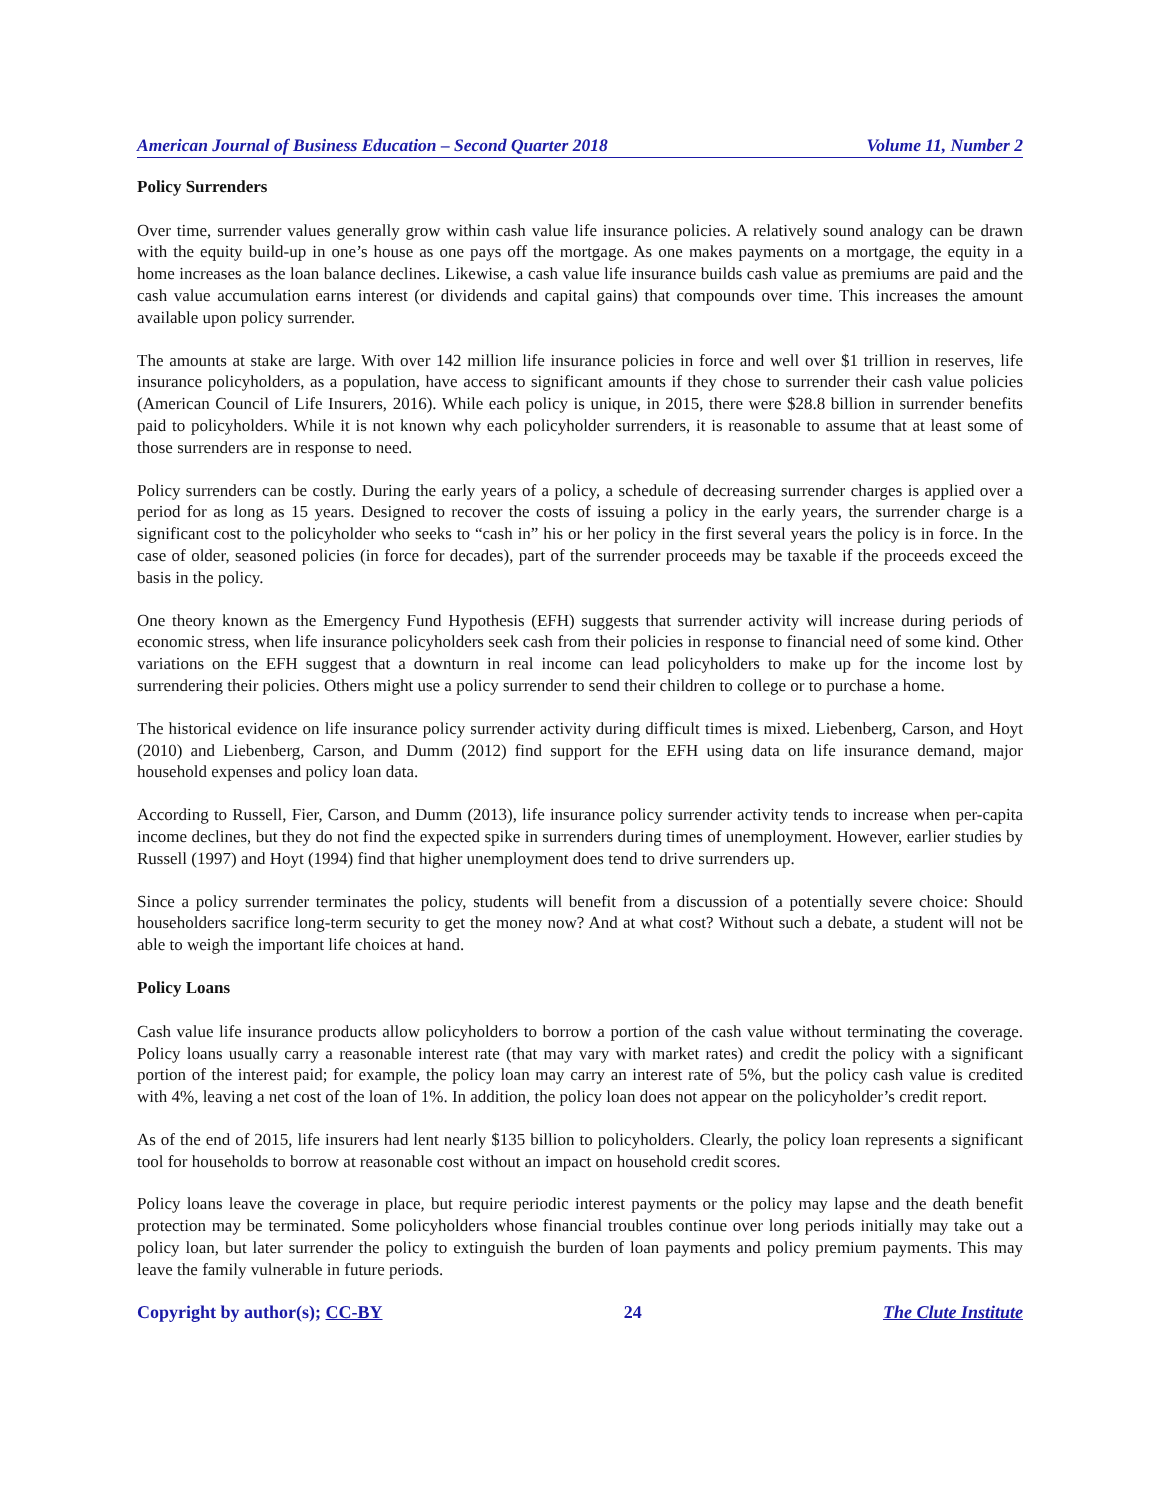American Journal of Business Education – Second Quarter 2018 Volume 11, Number 2
Policy Surrenders
Over time, surrender values generally grow within cash value life insurance policies. A relatively sound analogy can be drawn with the equity build-up in one’s house as one pays off the mortgage. As one makes payments on a mortgage, the equity in a home increases as the loan balance declines. Likewise, a cash value life insurance builds cash value as premiums are paid and the cash value accumulation earns interest (or dividends and capital gains) that compounds over time. This increases the amount available upon policy surrender.
The amounts at stake are large. With over 142 million life insurance policies in force and well over $1 trillion in reserves, life insurance policyholders, as a population, have access to significant amounts if they chose to surrender their cash value policies (American Council of Life Insurers, 2016). While each policy is unique, in 2015, there were $28.8 billion in surrender benefits paid to policyholders. While it is not known why each policyholder surrenders, it is reasonable to assume that at least some of those surrenders are in response to need.
Policy surrenders can be costly. During the early years of a policy, a schedule of decreasing surrender charges is applied over a period for as long as 15 years. Designed to recover the costs of issuing a policy in the early years, the surrender charge is a significant cost to the policyholder who seeks to “cash in” his or her policy in the first several years the policy is in force. In the case of older, seasoned policies (in force for decades), part of the surrender proceeds may be taxable if the proceeds exceed the basis in the policy.
One theory known as the Emergency Fund Hypothesis (EFH) suggests that surrender activity will increase during periods of economic stress, when life insurance policyholders seek cash from their policies in response to financial need of some kind. Other variations on the EFH suggest that a downturn in real income can lead policyholders to make up for the income lost by surrendering their policies. Others might use a policy surrender to send their children to college or to purchase a home.
The historical evidence on life insurance policy surrender activity during difficult times is mixed. Liebenberg, Carson, and Hoyt (2010) and Liebenberg, Carson, and Dumm (2012) find support for the EFH using data on life insurance demand, major household expenses and policy loan data.
According to Russell, Fier, Carson, and Dumm (2013), life insurance policy surrender activity tends to increase when per-capita income declines, but they do not find the expected spike in surrenders during times of unemployment. However, earlier studies by Russell (1997) and Hoyt (1994) find that higher unemployment does tend to drive surrenders up.
Since a policy surrender terminates the policy, students will benefit from a discussion of a potentially severe choice: Should householders sacrifice long-term security to get the money now? And at what cost? Without such a debate, a student will not be able to weigh the important life choices at hand.
Policy Loans
Cash value life insurance products allow policyholders to borrow a portion of the cash value without terminating the coverage. Policy loans usually carry a reasonable interest rate (that may vary with market rates) and credit the policy with a significant portion of the interest paid; for example, the policy loan may carry an interest rate of 5%, but the policy cash value is credited with 4%, leaving a net cost of the loan of 1%. In addition, the policy loan does not appear on the policyholder’s credit report.
As of the end of 2015, life insurers had lent nearly $135 billion to policyholders. Clearly, the policy loan represents a significant tool for households to borrow at reasonable cost without an impact on household credit scores.
Policy loans leave the coverage in place, but require periodic interest payments or the policy may lapse and the death benefit protection may be terminated. Some policyholders whose financial troubles continue over long periods initially may take out a policy loan, but later surrender the policy to extinguish the burden of loan payments and policy premium payments. This may leave the family vulnerable in future periods.
Copyright by author(s); CC-BY 24 The Clute Institute